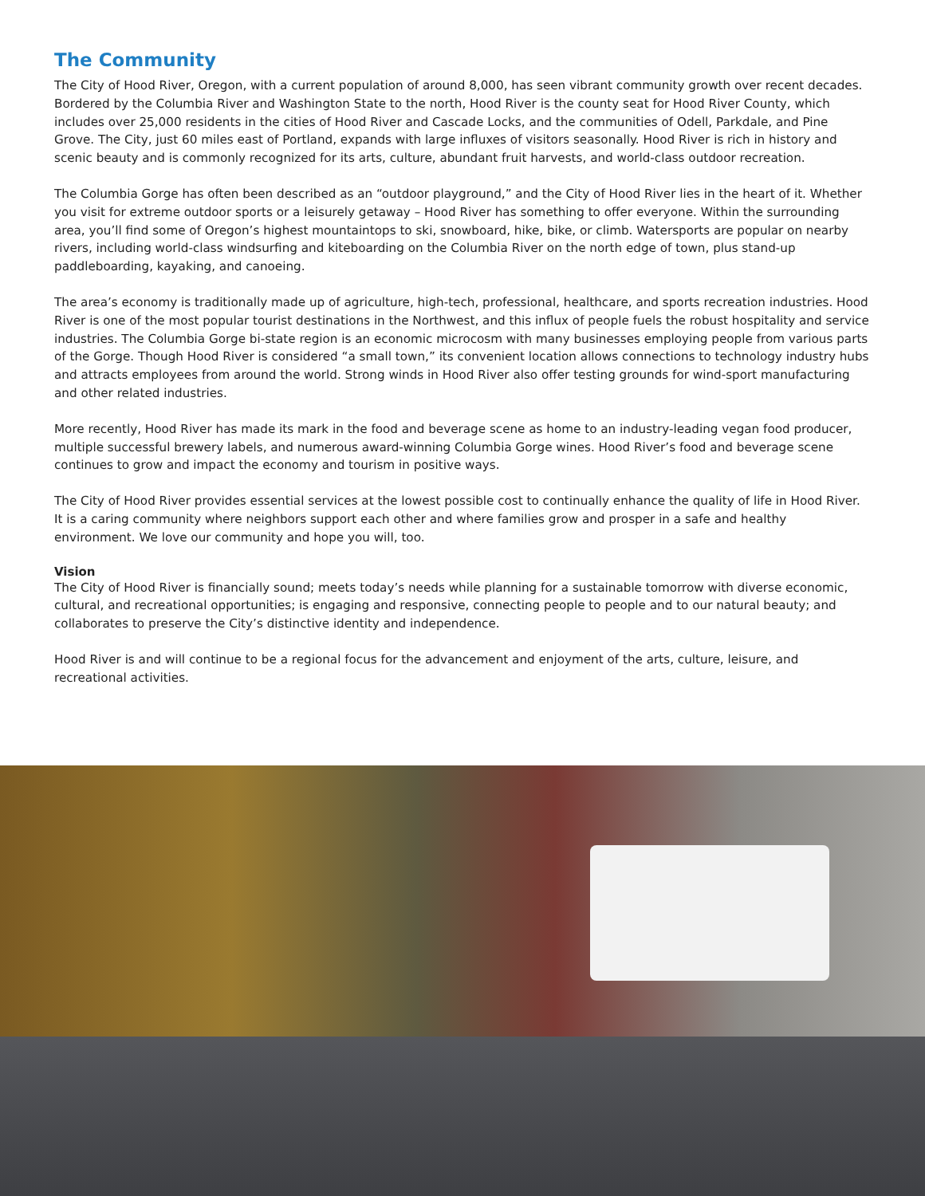The Community
The City of Hood River, Oregon, with a current population of around 8,000, has seen vibrant community growth over recent decades. Bordered by the Columbia River and Washington State to the north, Hood River is the county seat for Hood River County, which includes over 25,000 residents in the cities of Hood River and Cascade Locks, and the communities of Odell, Parkdale, and Pine Grove. The City, just 60 miles east of Portland, expands with large influxes of visitors seasonally. Hood River is rich in history and scenic beauty and is commonly recognized for its arts, culture, abundant fruit harvests, and world-class outdoor recreation.
The Columbia Gorge has often been described as an “outdoor playground,” and the City of Hood River lies in the heart of it. Whether you visit for extreme outdoor sports or a leisurely getaway – Hood River has something to offer everyone. Within the surrounding area, you’ll find some of Oregon’s highest mountaintops to ski, snowboard, hike, bike, or climb. Watersports are popular on nearby rivers, including world-class windsurfing and kiteboarding on the Columbia River on the north edge of town, plus stand-up paddleboarding, kayaking, and canoeing.
The area’s economy is traditionally made up of agriculture, high-tech, professional, healthcare, and sports recreation industries. Hood River is one of the most popular tourist destinations in the Northwest, and this influx of people fuels the robust hospitality and service industries. The Columbia Gorge bi-state region is an economic microcosm with many businesses employing people from various parts of the Gorge. Though Hood River is considered “a small town,” its convenient location allows connections to technology industry hubs and attracts employees from around the world. Strong winds in Hood River also offer testing grounds for wind-sport manufacturing and other related industries.
More recently, Hood River has made its mark in the food and beverage scene as home to an industry-leading vegan food producer, multiple successful brewery labels, and numerous award-winning Columbia Gorge wines. Hood River’s food and beverage scene continues to grow and impact the economy and tourism in positive ways.
The City of Hood River provides essential services at the lowest possible cost to continually enhance the quality of life in Hood River. It is a caring community where neighbors support each other and where families grow and prosper in a safe and healthy environment. We love our community and hope you will, too.
Vision
The City of Hood River is financially sound; meets today’s needs while planning for a sustainable tomorrow with diverse economic, cultural, and recreational opportunities; is engaging and responsive, connecting people to people and to our natural beauty; and collaborates to preserve the City’s distinctive identity and independence.
Hood River is and will continue to be a regional focus for the advancement and enjoyment of the arts, culture, leisure, and recreational activities.